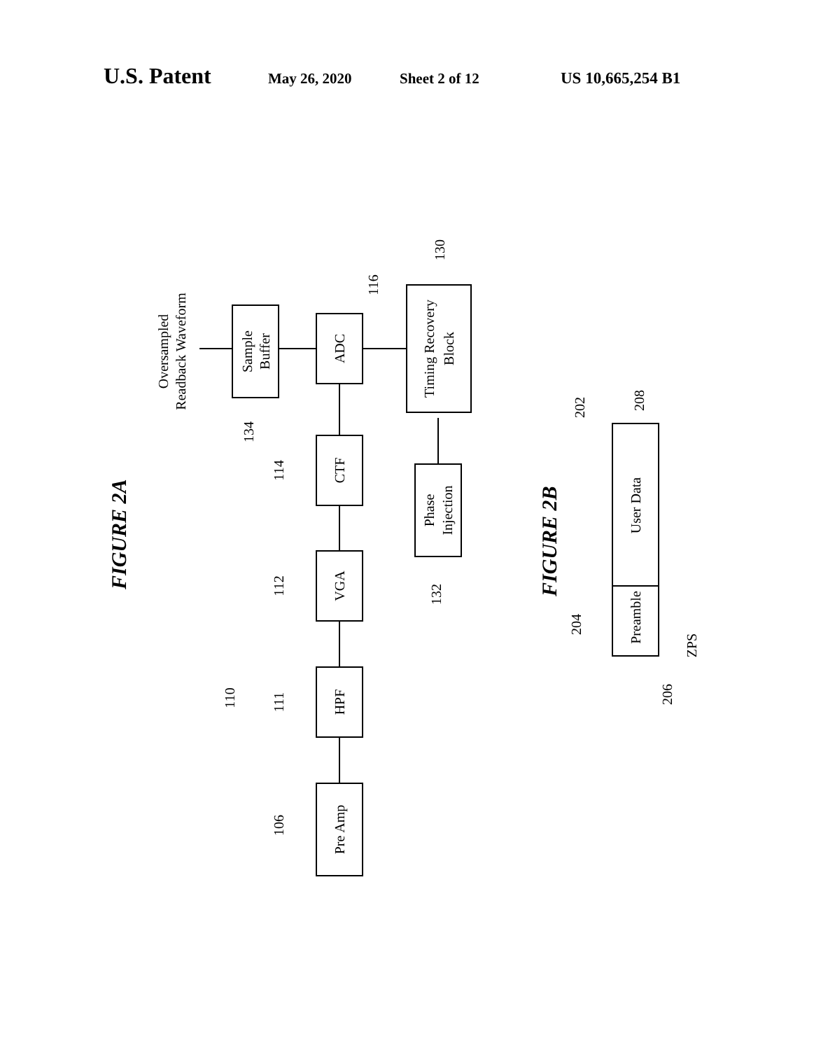U.S. Patent May 26, 2020 Sheet 2 of 12 US 10,665,254 B1
FIGURE 2A
FIGURE 2B
Pre Amp
HPF
VGA
CTF
ADC
Sample
Buffer
Oversampled
Readback Waveform
Timing Recovery
Block
Phase
Injection
User Data
Preamble
106
111
110
112
114
116
134
130
132
202
208
204
206
ZPS